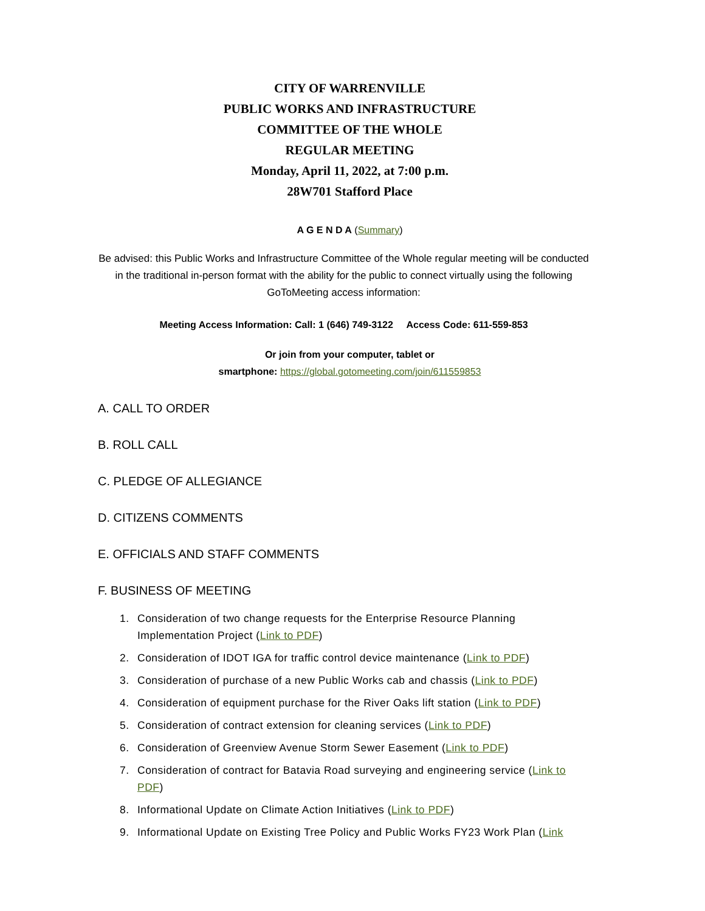CITY OF WARRENVILLE
PUBLIC WORKS AND INFRASTRUCTURE
COMMITTEE OF THE WHOLE
REGULAR MEETING
Monday, April 11, 2022, at 7:00 p.m.
28W701 Stafford Place
A G E N D A (Summary)
Be advised: this Public Works and Infrastructure Committee of the Whole regular meeting will be conducted in the traditional in-person format with the ability for the public to connect virtually using the following GoToMeeting access information:
Meeting Access Information: Call: 1 (646) 749-3122 Access Code: 611-559-853
Or join from your computer, tablet or
smartphone: https://global.gotomeeting.com/join/611559853
A. CALL TO ORDER
B. ROLL CALL
C. PLEDGE OF ALLEGIANCE
D. CITIZENS COMMENTS
E. OFFICIALS AND STAFF COMMENTS
F. BUSINESS OF MEETING
1. Consideration of two change requests for the Enterprise Resource Planning Implementation Project (Link to PDF)
2. Consideration of IDOT IGA for traffic control device maintenance (Link to PDF)
3. Consideration of purchase of a new Public Works cab and chassis (Link to PDF)
4. Consideration of equipment purchase for the River Oaks lift station (Link to PDF)
5. Consideration of contract extension for cleaning services (Link to PDF)
6. Consideration of Greenview Avenue Storm Sewer Easement (Link to PDF)
7. Consideration of contract for Batavia Road surveying and engineering service (Link to PDF)
8. Informational Update on Climate Action Initiatives (Link to PDF)
9. Informational Update on Existing Tree Policy and Public Works FY23 Work Plan (Link